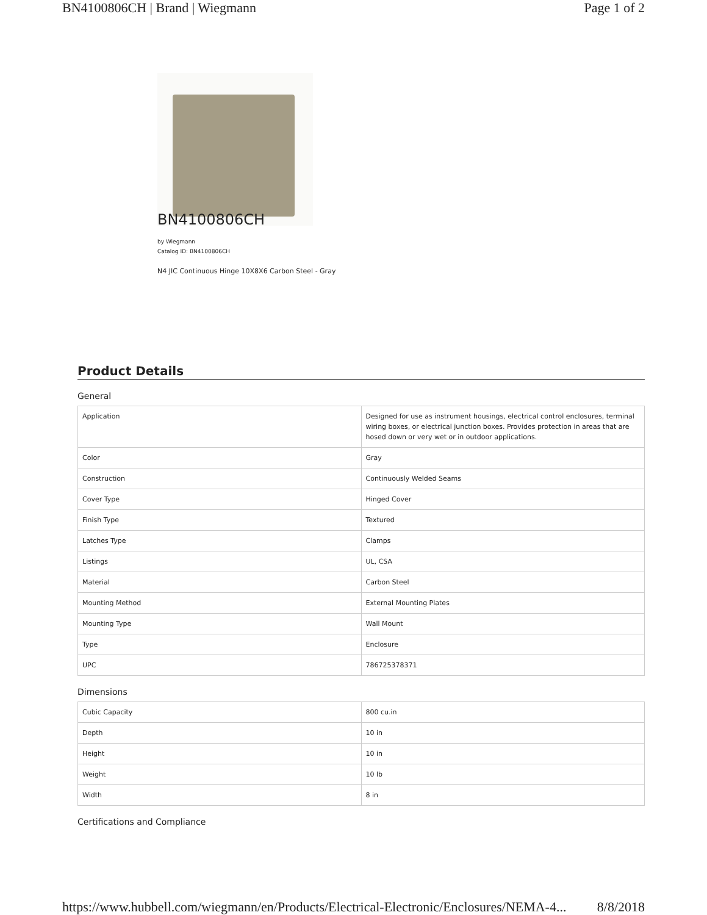BN4100806CH | Brand | Wiegmann Page 1 of 2
BN4100806CH
by Wiegmann
Catalog ID: BN4100806CH
N4 JIC Continuous Hinge 10X8X6 Carbon Steel - Gray
Product Details
General
| Application | Designed for use as instrument housings, electrical control enclosures, terminal wiring boxes, or electrical junction boxes. Provides protection in areas that are hosed down or very wet or in outdoor applications. |
| Color | Gray |
| Construction | Continuously Welded Seams |
| Cover Type | Hinged Cover |
| Finish Type | Textured |
| Latches Type | Clamps |
| Listings | UL, CSA |
| Material | Carbon Steel |
| Mounting Method | External Mounting Plates |
| Mounting Type | Wall Mount |
| Type | Enclosure |
| UPC | 786725378371 |
Dimensions
| Cubic Capacity | 800 cu.in |
| Depth | 10 in |
| Height | 10 in |
| Weight | 10 lb |
| Width | 8 in |
Certifications and Compliance
https://www.hubbell.com/wiegmann/en/Products/Electrical-Electronic/Enclosures/NEMA-4... 8/8/2018